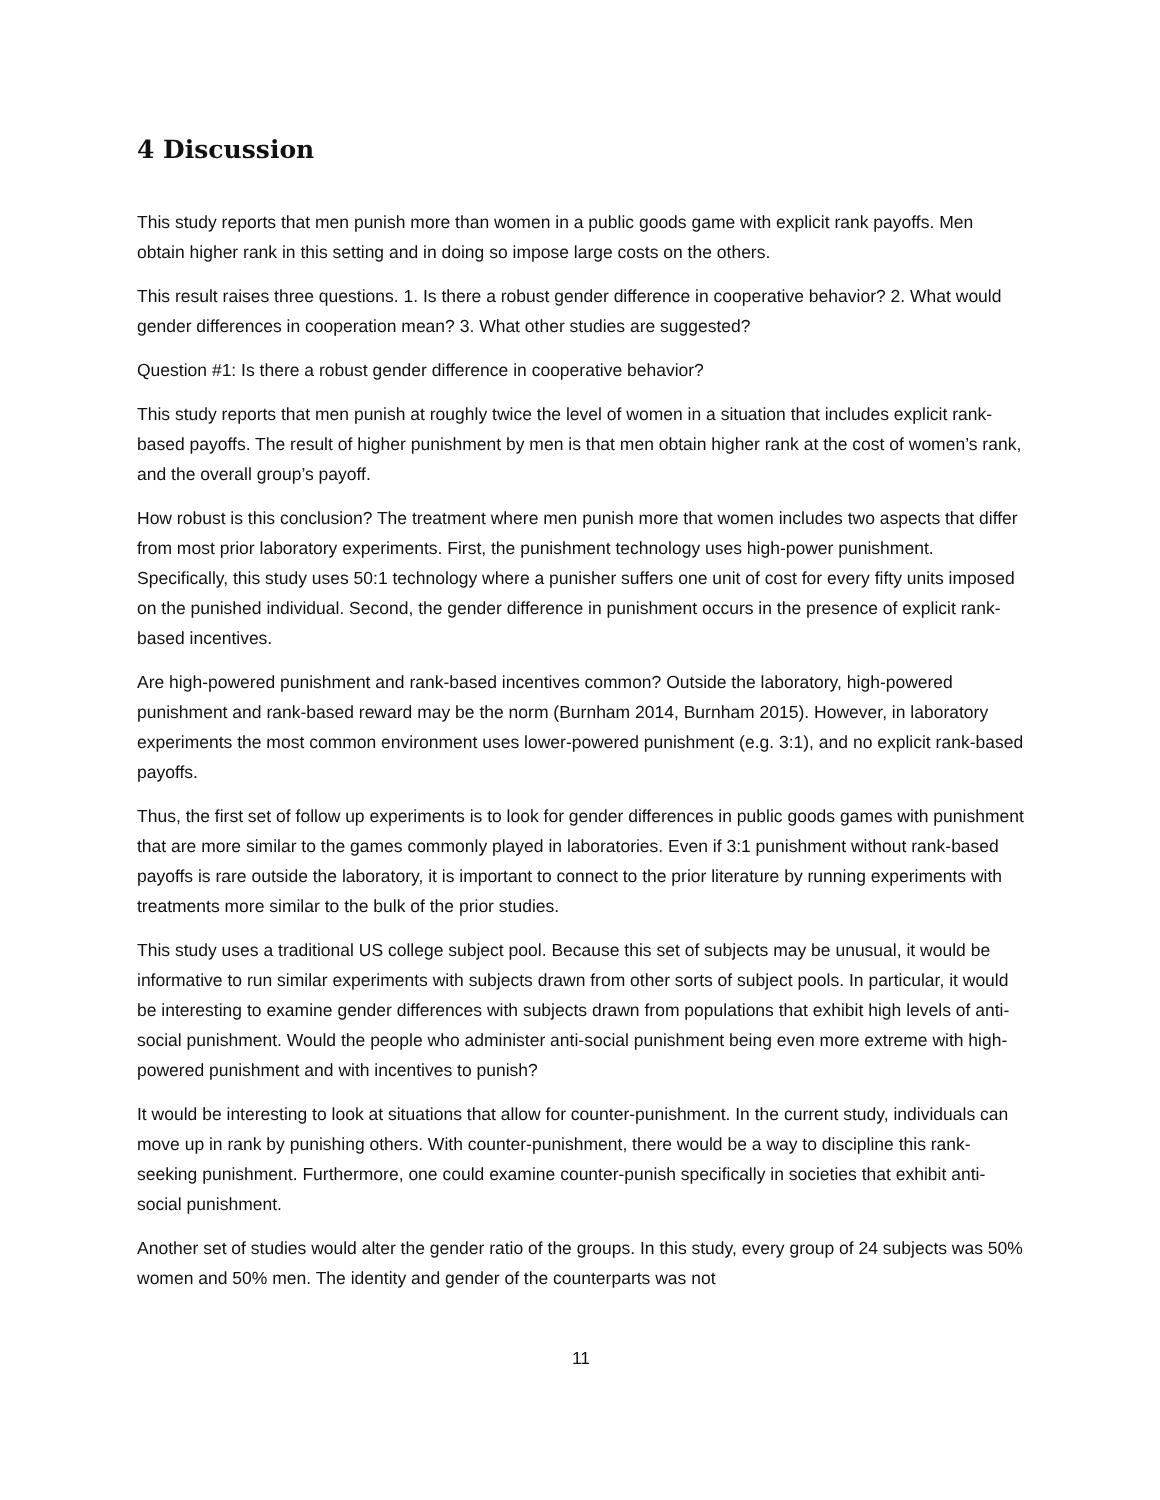4 Discussion
This study reports that men punish more than women in a public goods game with explicit rank payoffs. Men obtain higher rank in this setting and in doing so impose large costs on the others.
This result raises three questions. 1. Is there a robust gender difference in cooperative behavior? 2. What would gender differences in cooperation mean? 3. What other studies are suggested?
Question #1: Is there a robust gender difference in cooperative behavior?
This study reports that men punish at roughly twice the level of women in a situation that includes explicit rank-based payoffs. The result of higher punishment by men is that men obtain higher rank at the cost of women’s rank, and the overall group’s payoff.
How robust is this conclusion? The treatment where men punish more that women includes two aspects that differ from most prior laboratory experiments. First, the punishment technology uses high-power punishment. Specifically, this study uses 50:1 technology where a punisher suffers one unit of cost for every fifty units imposed on the punished individual. Second, the gender difference in punishment occurs in the presence of explicit rank-based incentives.
Are high-powered punishment and rank-based incentives common? Outside the laboratory, high-powered punishment and rank-based reward may be the norm (Burnham 2014, Burnham 2015). However, in laboratory experiments the most common environment uses lower-powered punishment (e.g. 3:1), and no explicit rank-based payoffs.
Thus, the first set of follow up experiments is to look for gender differences in public goods games with punishment that are more similar to the games commonly played in laboratories. Even if 3:1 punishment without rank-based payoffs is rare outside the laboratory, it is important to connect to the prior literature by running experiments with treatments more similar to the bulk of the prior studies.
This study uses a traditional US college subject pool. Because this set of subjects may be unusual, it would be informative to run similar experiments with subjects drawn from other sorts of subject pools. In particular, it would be interesting to examine gender differences with subjects drawn from populations that exhibit high levels of anti-social punishment. Would the people who administer anti-social punishment being even more extreme with high-powered punishment and with incentives to punish?
It would be interesting to look at situations that allow for counter-punishment. In the current study, individuals can move up in rank by punishing others. With counter-punishment, there would be a way to discipline this rank-seeking punishment. Furthermore, one could examine counter-punish specifically in societies that exhibit anti-social punishment.
Another set of studies would alter the gender ratio of the groups. In this study, every group of 24 subjects was 50% women and 50% men. The identity and gender of the counterparts was not
11